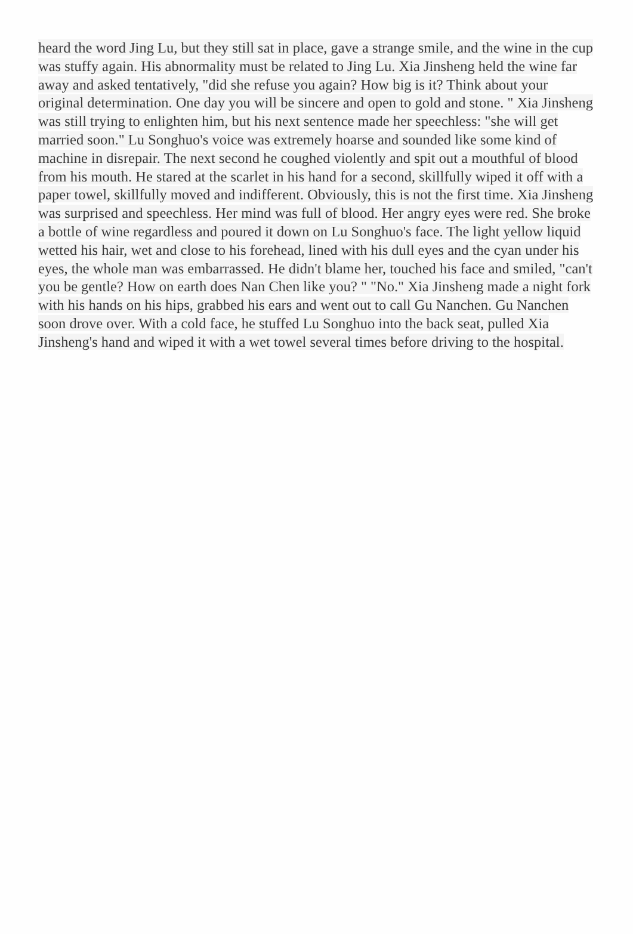heard the word Jing Lu, but they still sat in place, gave a strange smile, and the wine in the cup was stuffy again. His abnormality must be related to Jing Lu. Xia Jinsheng held the wine far away and asked tentatively, "did she refuse you again? How big is it? Think about your original determination. One day you will be sincere and open to gold and stone. " Xia Jinsheng was still trying to enlighten him, but his next sentence made her speechless: "she will get married soon." Lu Songhuo's voice was extremely hoarse and sounded like some kind of machine in disrepair. The next second he coughed violently and spit out a mouthful of blood from his mouth. He stared at the scarlet in his hand for a second, skillfully wiped it off with a paper towel, skillfully moved and indifferent. Obviously, this is not the first time. Xia Jinsheng was surprised and speechless. Her mind was full of blood. Her angry eyes were red. She broke a bottle of wine regardless and poured it down on Lu Songhuo's face. The light yellow liquid wetted his hair, wet and close to his forehead, lined with his dull eyes and the cyan under his eyes, the whole man was embarrassed. He didn't blame her, touched his face and smiled, "can't you be gentle? How on earth does Nan Chen like you? " "No." Xia Jinsheng made a night fork with his hands on his hips, grabbed his ears and went out to call Gu Nanchen. Gu Nanchen soon drove over. With a cold face, he stuffed Lu Songhuo into the back seat, pulled Xia Jinsheng's hand and wiped it with a wet towel several times before driving to the hospital.